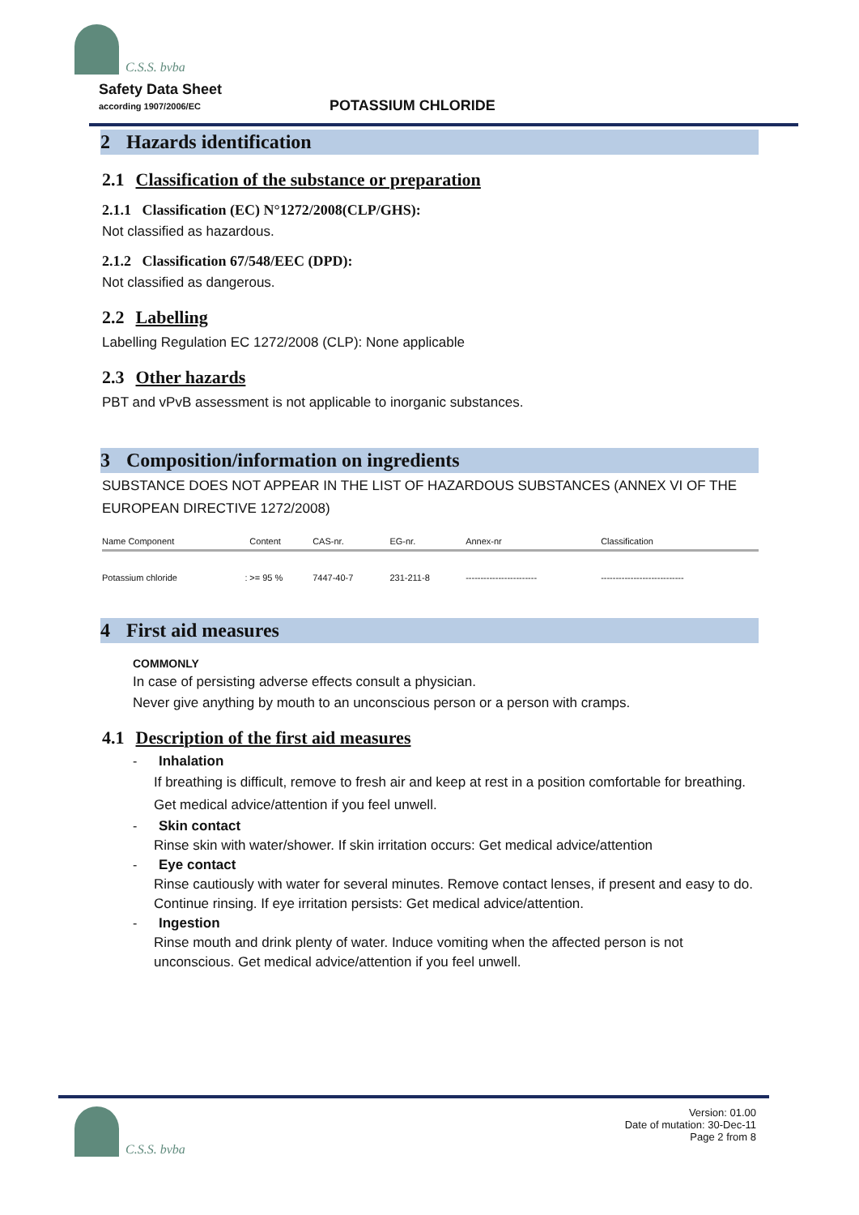C.S.S. bvba
Safety Data Sheet
according 1907/2006/EC
POTASSIUM CHLORIDE
2 Hazards identification
2.1 Classification of the substance or preparation
2.1.1 Classification (EC) N°1272/2008(CLP/GHS):
Not classified as hazardous.
2.1.2 Classification 67/548/EEC (DPD):
Not classified as dangerous.
2.2 Labelling
Labelling Regulation EC 1272/2008 (CLP): None applicable
2.3 Other hazards
PBT and vPvB assessment is not applicable to inorganic substances.
3 Composition/information on ingredients
SUBSTANCE DOES NOT APPEAR IN THE LIST OF HAZARDOUS SUBSTANCES (ANNEX VI OF THE EUROPEAN DIRECTIVE 1272/2008)
| Name Component | | Content | CAS-nr. | EG-nr. | Annex-nr | Classification |
| --- | --- | --- | --- | --- | --- | --- |
| Potassium chloride | : | >= 95 % | 7447-40-7 | 231-211-8 | ------------------------ | ---------------------------- |
4 First aid measures
COMMONLY
In case of persisting adverse effects consult a physician.
Never give anything by mouth to an unconscious person or a person with cramps.
4.1 Description of the first aid measures
- Inhalation
If breathing is difficult, remove to fresh air and keep at rest in a position comfortable for breathing. Get medical advice/attention if you feel unwell.
- Skin contact
Rinse skin with water/shower. If skin irritation occurs: Get medical advice/attention
- Eye contact
Rinse cautiously with water for several minutes. Remove contact lenses, if present and easy to do. Continue rinsing. If eye irritation persists: Get medical advice/attention.
- Ingestion
Rinse mouth and drink plenty of water. Induce vomiting when the affected person is not unconscious. Get medical advice/attention if you feel unwell.
C.S.S. bvba
Version: 01.00
Date of mutation: 30-Dec-11
Page 2 from 8